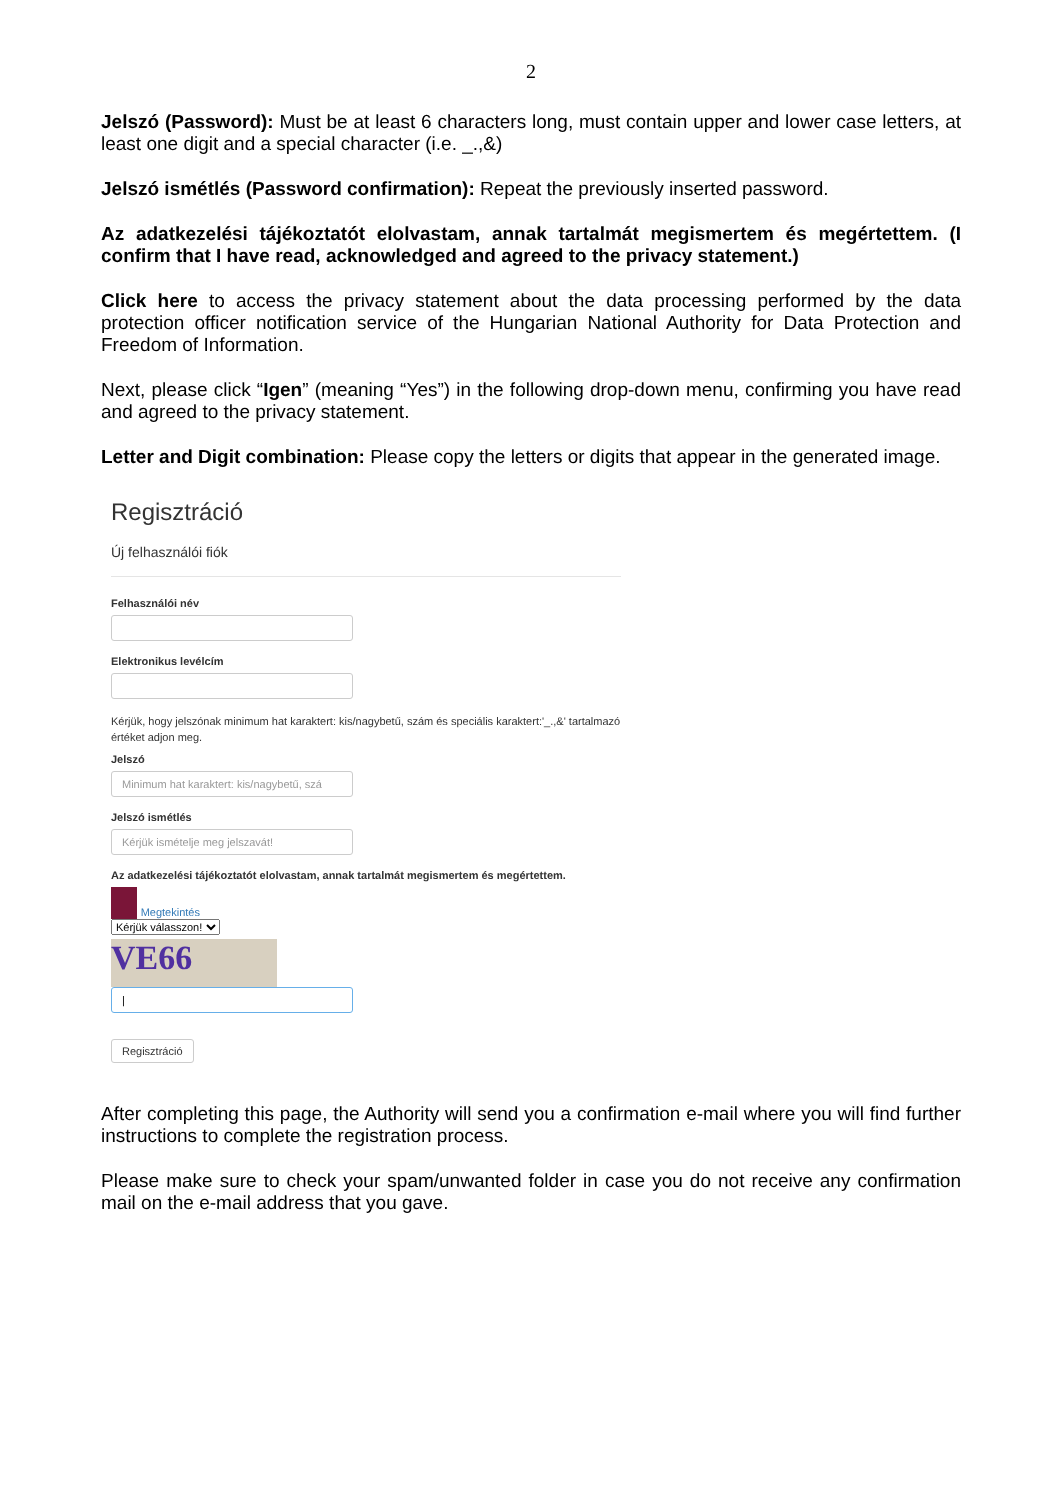2
Jelszó (Password): Must be at least 6 characters long, must contain upper and lower case letters, at least one digit and a special character (i.e. _.,&)
Jelszó ismétlés (Password confirmation): Repeat the previously inserted password.
Az adatkezelési tájékoztatót elolvastam, annak tartalmát megismertem és megértettem. (I confirm that I have read, acknowledged and agreed to the privacy statement.)
Click here to access the privacy statement about the data processing performed by the data protection officer notification service of the Hungarian National Authority for Data Protection and Freedom of Information.
Next, please click “Igen” (meaning “Yes”) in the following drop-down menu, confirming you have read and agreed to the privacy statement.
Letter and Digit combination: Please copy the letters or digits that appear in the generated image.
Regisztráció
Új felhasználói fiók
Felhasználói név
Elektronikus levélcím
Kérjük, hogy jelszónak minimum hat karaktert: kis/nagybetű, szám és speciális karaktert:'_.,&' tartalmazó értéket adjon meg.
Jelszó
Minimum hat karaktert: kis/nagybetű, szá
Jelszó ismétlés
Kérjük ismételje meg jelszavát!
Az adatkezelési tájékoztatót elolvastam, annak tartalmát megismertem és megértettem.
Megtekintés
Kérjük válasszon!
VE66
|
Regisztráció
After completing this page, the Authority will send you a confirmation e-mail where you will find further instructions to complete the registration process.
Please make sure to check your spam/unwanted folder in case you do not receive any confirmation mail on the e-mail address that you gave.